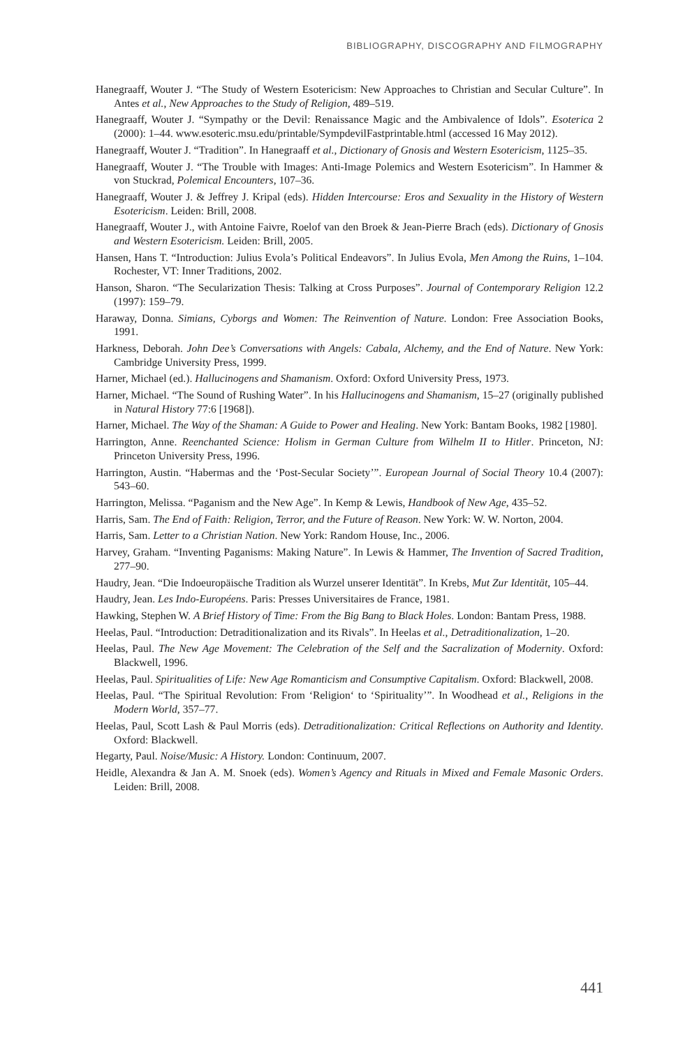BIBLIOGRAPHY, DISCOGRAPHY AND FILMOGRAPHY
Hanegraaff, Wouter J. “The Study of Western Esotericism: New Approaches to Christian and Secular Culture”. In Antes et al., New Approaches to the Study of Religion, 489–519.
Hanegraaff, Wouter J. “Sympathy or the Devil: Renaissance Magic and the Ambivalence of Idols”. Esoterica 2 (2000): 1–44. www.esoteric.msu.edu/printable/SympdevilFastprintable.html (accessed 16 May 2012).
Hanegraaff, Wouter J. “Tradition”. In Hanegraaff et al., Dictionary of Gnosis and Western Esotericism, 1125–35.
Hanegraaff, Wouter J. “The Trouble with Images: Anti-Image Polemics and Western Esotericism”. In Hammer & von Stuckrad, Polemical Encounters, 107–36.
Hanegraaff, Wouter J. & Jeffrey J. Kripal (eds). Hidden Intercourse: Eros and Sexuality in the History of Western Esotericism. Leiden: Brill, 2008.
Hanegraaff, Wouter J., with Antoine Faivre, Roelof van den Broek & Jean-Pierre Brach (eds). Dictionary of Gnosis and Western Esotericism. Leiden: Brill, 2005.
Hansen, Hans T. “Introduction: Julius Evola’s Political Endeavors”. In Julius Evola, Men Among the Ruins, 1–104. Rochester, VT: Inner Traditions, 2002.
Hanson, Sharon. “The Secularization Thesis: Talking at Cross Purposes”. Journal of Contemporary Religion 12.2 (1997): 159–79.
Haraway, Donna. Simians, Cyborgs and Women: The Reinvention of Nature. London: Free Association Books, 1991.
Harkness, Deborah. John Dee’s Conversations with Angels: Cabala, Alchemy, and the End of Nature. New York: Cambridge University Press, 1999.
Harner, Michael (ed.). Hallucinogens and Shamanism. Oxford: Oxford University Press, 1973.
Harner, Michael. “The Sound of Rushing Water”. In his Hallucinogens and Shamanism, 15–27 (originally published in Natural History 77:6 [1968]).
Harner, Michael. The Way of the Shaman: A Guide to Power and Healing. New York: Bantam Books, 1982 [1980].
Harrington, Anne. Reenchanted Science: Holism in German Culture from Wilhelm II to Hitler. Princeton, NJ: Princeton University Press, 1996.
Harrington, Austin. “Habermas and the ‘Post-Secular Society’”. European Journal of Social Theory 10.4 (2007): 543–60.
Harrington, Melissa. “Paganism and the New Age”. In Kemp & Lewis, Handbook of New Age, 435–52.
Harris, Sam. The End of Faith: Religion, Terror, and the Future of Reason. New York: W. W. Norton, 2004.
Harris, Sam. Letter to a Christian Nation. New York: Random House, Inc., 2006.
Harvey, Graham. “Inventing Paganisms: Making Nature”. In Lewis & Hammer, The Invention of Sacred Tradition, 277–90.
Haudry, Jean. “Die Indoeuropäische Tradition als Wurzel unserer Identität”. In Krebs, Mut Zur Identität, 105–44.
Haudry, Jean. Les Indo-Européens. Paris: Presses Universitaires de France, 1981.
Hawking, Stephen W. A Brief History of Time: From the Big Bang to Black Holes. London: Bantam Press, 1988.
Heelas, Paul. “Introduction: Detraditionalization and its Rivals”. In Heelas et al., Detraditionalization, 1–20.
Heelas, Paul. The New Age Movement: The Celebration of the Self and the Sacralization of Modernity. Oxford: Blackwell, 1996.
Heelas, Paul. Spiritualities of Life: New Age Romanticism and Consumptive Capitalism. Oxford: Blackwell, 2008.
Heelas, Paul. “The Spiritual Revolution: From ‘Religion‘ to ‘Spirituality’”. In Woodhead et al., Religions in the Modern World, 357–77.
Heelas, Paul, Scott Lash & Paul Morris (eds). Detraditionalization: Critical Reflections on Authority and Identity. Oxford: Blackwell.
Hegarty, Paul. Noise/Music: A History. London: Continuum, 2007.
Heidle, Alexandra & Jan A. M. Snoek (eds). Women’s Agency and Rituals in Mixed and Female Masonic Orders. Leiden: Brill, 2008.
441